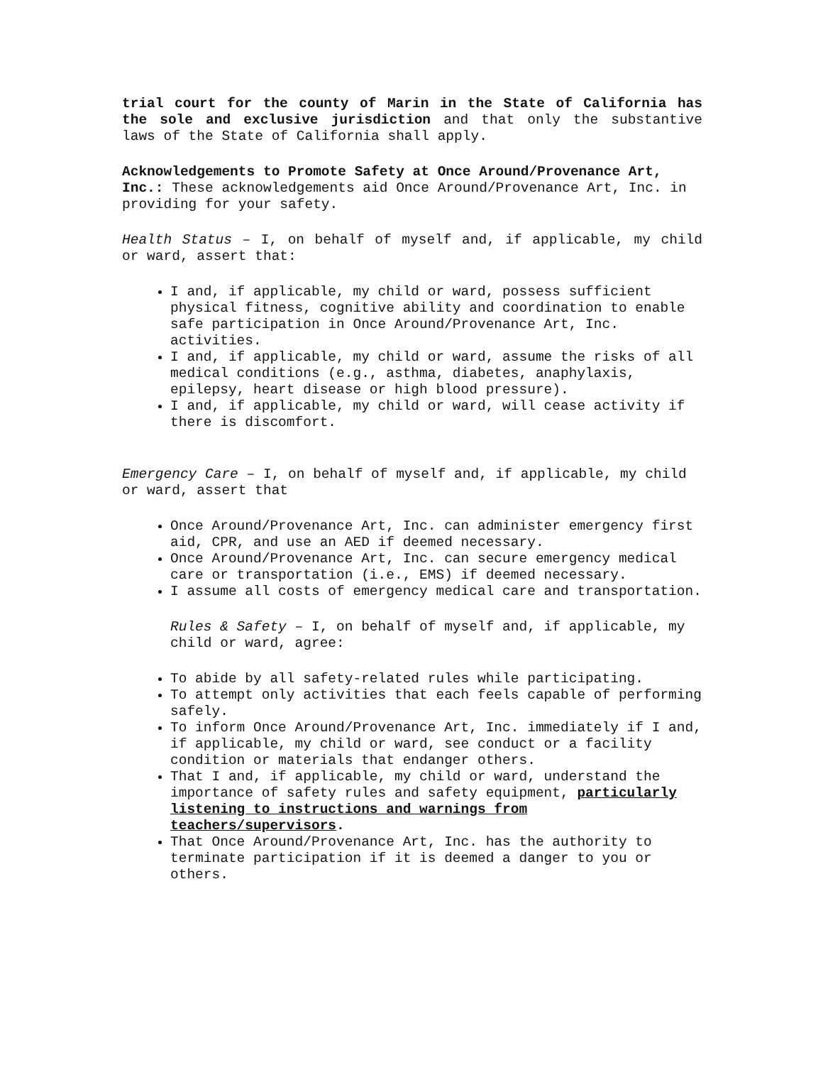trial court for the county of Marin in the State of California has the sole and exclusive jurisdiction and that only the substantive laws of the State of California shall apply.
Acknowledgements to Promote Safety at Once Around/Provenance Art, Inc.: These acknowledgements aid Once Around/Provenance Art, Inc. in providing for your safety.
Health Status – I, on behalf of myself and, if applicable, my child or ward, assert that:
I and, if applicable, my child or ward, possess sufficient physical fitness, cognitive ability and coordination to enable safe participation in Once Around/Provenance Art, Inc. activities.
I and, if applicable, my child or ward, assume the risks of all medical conditions (e.g., asthma, diabetes, anaphylaxis, epilepsy, heart disease or high blood pressure).
I and, if applicable, my child or ward, will cease activity if there is discomfort.
Emergency Care – I, on behalf of myself and, if applicable, my child or ward, assert that
Once Around/Provenance Art, Inc. can administer emergency first aid, CPR, and use an AED if deemed necessary.
Once Around/Provenance Art, Inc. can secure emergency medical care or transportation (i.e., EMS) if deemed necessary.
I assume all costs of emergency medical care and transportation.
Rules & Safety – I, on behalf of myself and, if applicable, my child or ward, agree:
To abide by all safety-related rules while participating.
To attempt only activities that each feels capable of performing safely.
To inform Once Around/Provenance Art, Inc. immediately if I and, if applicable, my child or ward, see conduct or a facility condition or materials that endanger others.
That I and, if applicable, my child or ward, understand the importance of safety rules and safety equipment, particularly listening to instructions and warnings from teachers/supervisors.
That Once Around/Provenance Art, Inc. has the authority to terminate participation if it is deemed a danger to you or others.